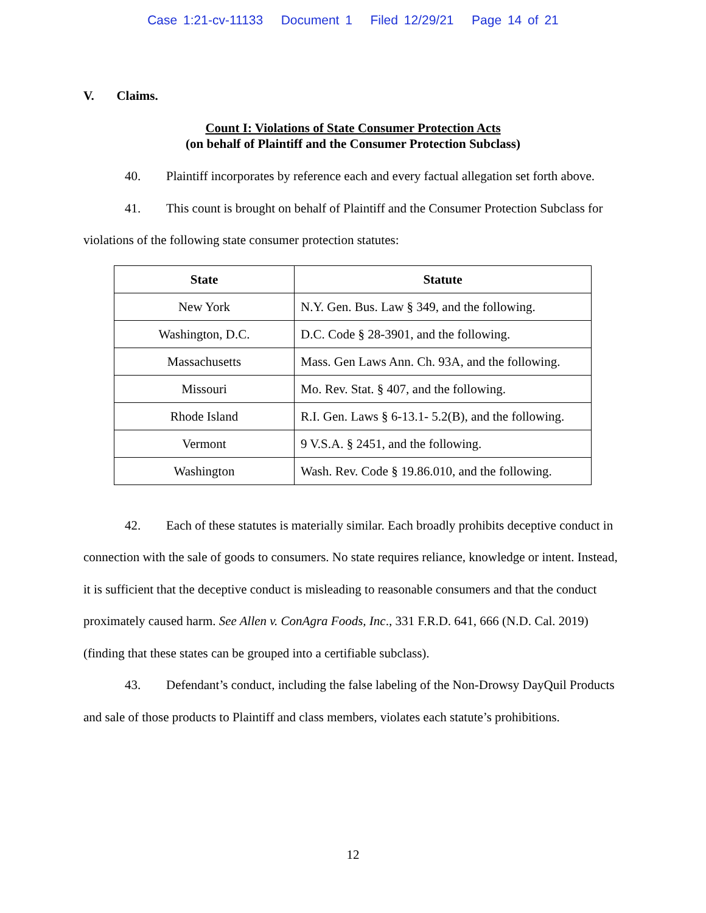Case 1:21-cv-11133 Document 1 Filed 12/29/21 Page 14 of 21
V. Claims.
Count I: Violations of State Consumer Protection Acts
(on behalf of Plaintiff and the Consumer Protection Subclass)
40. Plaintiff incorporates by reference each and every factual allegation set forth above.
41. This count is brought on behalf of Plaintiff and the Consumer Protection Subclass for violations of the following state consumer protection statutes:
| State | Statute |
| --- | --- |
| New York | N.Y. Gen. Bus. Law § 349, and the following. |
| Washington, D.C. | D.C. Code § 28-3901, and the following. |
| Massachusetts | Mass. Gen Laws Ann. Ch. 93A, and the following. |
| Missouri | Mo. Rev. Stat. § 407, and the following. |
| Rhode Island | R.I. Gen. Laws § 6-13.1- 5.2(B), and the following. |
| Vermont | 9 V.S.A. § 2451, and the following. |
| Washington | Wash. Rev. Code § 19.86.010, and the following. |
42. Each of these statutes is materially similar. Each broadly prohibits deceptive conduct in connection with the sale of goods to consumers. No state requires reliance, knowledge or intent. Instead, it is sufficient that the deceptive conduct is misleading to reasonable consumers and that the conduct proximately caused harm. See Allen v. ConAgra Foods, Inc., 331 F.R.D. 641, 666 (N.D. Cal. 2019) (finding that these states can be grouped into a certifiable subclass).
43. Defendant’s conduct, including the false labeling of the Non-Drowsy DayQuil Products and sale of those products to Plaintiff and class members, violates each statute’s prohibitions.
12